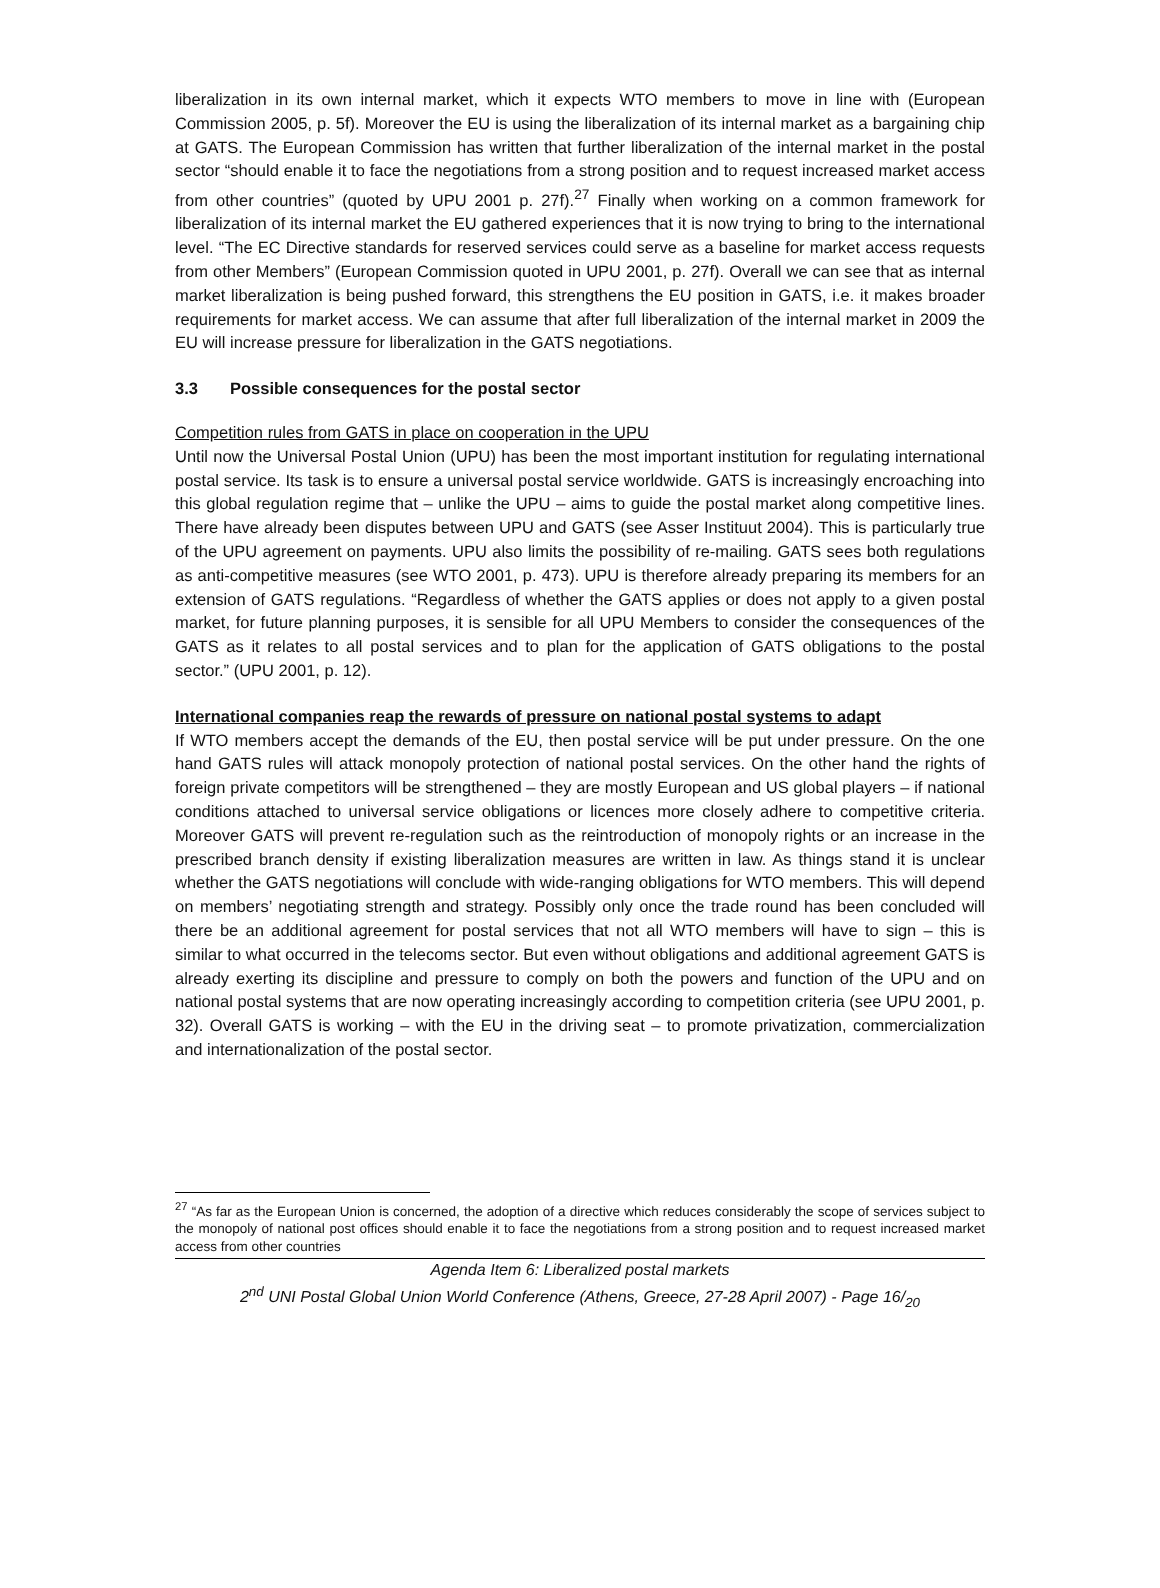liberalization in its own internal market, which it expects WTO members to move in line with (European Commission 2005, p. 5f). Moreover the EU is using the liberalization of its internal market as a bargaining chip at GATS. The European Commission has written that further liberalization of the internal market in the postal sector “should enable it to face the negotiations from a strong position and to request increased market access from other countries” (quoted by UPU 2001 p. 27f).<sup>27</sup> Finally when working on a common framework for liberalization of its internal market the EU gathered experiences that it is now trying to bring to the international level. “The EC Directive standards for reserved services could serve as a baseline for market access requests from other Members” (European Commission quoted in UPU 2001, p. 27f). Overall we can see that as internal market liberalization is being pushed forward, this strengthens the EU position in GATS, i.e. it makes broader requirements for market access. We can assume that after full liberalization of the internal market in 2009 the EU will increase pressure for liberalization in the GATS negotiations.
3.3 Possible consequences for the postal sector
Competition rules from GATS in place on cooperation in the UPU
Until now the Universal Postal Union (UPU) has been the most important institution for regulating international postal service. Its task is to ensure a universal postal service worldwide. GATS is increasingly encroaching into this global regulation regime that – unlike the UPU – aims to guide the postal market along competitive lines. There have already been disputes between UPU and GATS (see Asser Instituut 2004). This is particularly true of the UPU agreement on payments. UPU also limits the possibility of re-mailing. GATS sees both regulations as anti-competitive measures (see WTO 2001, p. 473). UPU is therefore already preparing its members for an extension of GATS regulations. “Regardless of whether the GATS applies or does not apply to a given postal market, for future planning purposes, it is sensible for all UPU Members to consider the consequences of the GATS as it relates to all postal services and to plan for the application of GATS obligations to the postal sector.” (UPU 2001, p. 12).
International companies reap the rewards of pressure on national postal systems to adapt
If WTO members accept the demands of the EU, then postal service will be put under pressure. On the one hand GATS rules will attack monopoly protection of national postal services. On the other hand the rights of foreign private competitors will be strengthened – they are mostly European and US global players – if national conditions attached to universal service obligations or licences more closely adhere to competitive criteria. Moreover GATS will prevent re-regulation such as the reintroduction of monopoly rights or an increase in the prescribed branch density if existing liberalization measures are written in law. As things stand it is unclear whether the GATS negotiations will conclude with wide-ranging obligations for WTO members. This will depend on members’ negotiating strength and strategy. Possibly only once the trade round has been concluded will there be an additional agreement for postal services that not all WTO members will have to sign – this is similar to what occurred in the telecoms sector. But even without obligations and additional agreement GATS is already exerting its discipline and pressure to comply on both the powers and function of the UPU and on national postal systems that are now operating increasingly according to competition criteria (see UPU 2001, p. 32). Overall GATS is working – with the EU in the driving seat – to promote privatization, commercialization and internationalization of the postal sector.
<sup>27</sup> “As far as the European Union is concerned, the adoption of a directive which reduces considerably the scope of services subject to the monopoly of national post offices should enable it to face the negotiations from a strong position and to request increased market access from other countries
Agenda Item 6: Liberalized postal markets
2<sup>nd</sup> UNI Postal Global Union World Conference (Athens, Greece, 27-28 April 2007) - Page 16/<sub>20</sub>